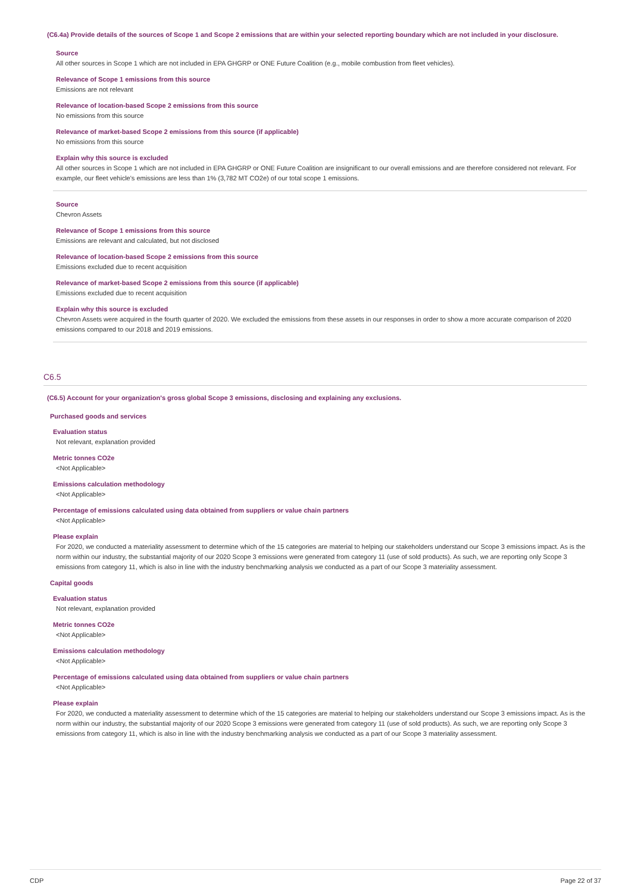(C6.4a) Provide details of the sources of Scope 1 and Scope 2 emissions that are within your selected reporting boundary which are not included in your disclosure.
Source
All other sources in Scope 1 which are not included in EPA GHGRP or ONE Future Coalition (e.g., mobile combustion from fleet vehicles).
Relevance of Scope 1 emissions from this source
Emissions are not relevant
Relevance of location-based Scope 2 emissions from this source
No emissions from this source
Relevance of market-based Scope 2 emissions from this source (if applicable)
No emissions from this source
Explain why this source is excluded
All other sources in Scope 1 which are not included in EPA GHGRP or ONE Future Coalition are insignificant to our overall emissions and are therefore considered not relevant. For example, our fleet vehicle's emissions are less than 1% (3,782 MT CO2e) of our total scope 1 emissions.
Source
Chevron Assets
Relevance of Scope 1 emissions from this source
Emissions are relevant and calculated, but not disclosed
Relevance of location-based Scope 2 emissions from this source
Emissions excluded due to recent acquisition
Relevance of market-based Scope 2 emissions from this source (if applicable)
Emissions excluded due to recent acquisition
Explain why this source is excluded
Chevron Assets were acquired in the fourth quarter of 2020. We excluded the emissions from these assets in our responses in order to show a more accurate comparison of 2020 emissions compared to our 2018 and 2019 emissions.
C6.5
(C6.5) Account for your organization's gross global Scope 3 emissions, disclosing and explaining any exclusions.
Purchased goods and services
Evaluation status
Not relevant, explanation provided
Metric tonnes CO2e
<Not Applicable>
Emissions calculation methodology
<Not Applicable>
Percentage of emissions calculated using data obtained from suppliers or value chain partners
<Not Applicable>
Please explain
For 2020, we conducted a materiality assessment to determine which of the 15 categories are material to helping our stakeholders understand our Scope 3 emissions impact. As is the norm within our industry, the substantial majority of our 2020 Scope 3 emissions were generated from category 11 (use of sold products). As such, we are reporting only Scope 3 emissions from category 11, which is also in line with the industry benchmarking analysis we conducted as a part of our Scope 3 materiality assessment.
Capital goods
Evaluation status
Not relevant, explanation provided
Metric tonnes CO2e
<Not Applicable>
Emissions calculation methodology
<Not Applicable>
Percentage of emissions calculated using data obtained from suppliers or value chain partners
<Not Applicable>
Please explain
For 2020, we conducted a materiality assessment to determine which of the 15 categories are material to helping our stakeholders understand our Scope 3 emissions impact. As is the norm within our industry, the substantial majority of our 2020 Scope 3 emissions were generated from category 11 (use of sold products). As such, we are reporting only Scope 3 emissions from category 11, which is also in line with the industry benchmarking analysis we conducted as a part of our Scope 3 materiality assessment.
CDP Page 22 of 37